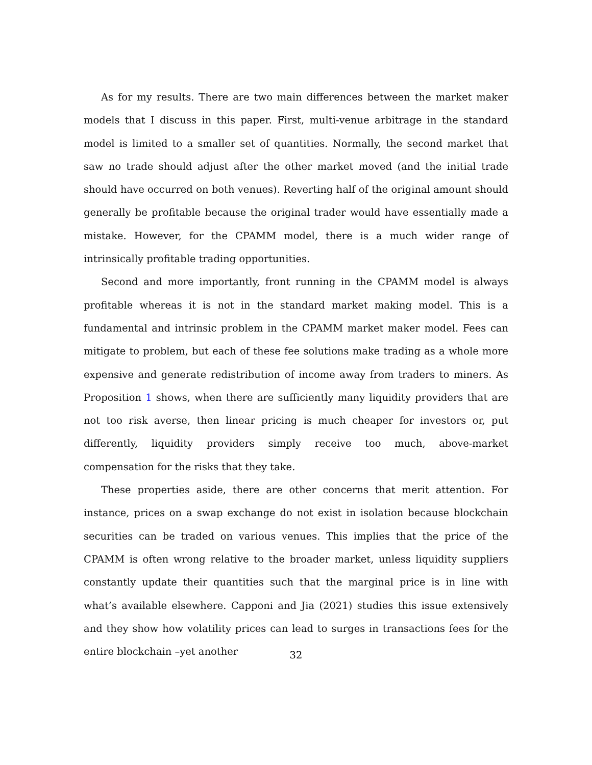As for my results. There are two main differences between the market maker models that I discuss in this paper. First, multi-venue arbitrage in the standard model is limited to a smaller set of quantities. Normally, the second market that saw no trade should adjust after the other market moved (and the initial trade should have occurred on both venues). Reverting half of the original amount should generally be profitable because the original trader would have essentially made a mistake. However, for the CPAMM model, there is a much wider range of intrinsically profitable trading opportunities.
Second and more importantly, front running in the CPAMM model is always profitable whereas it is not in the standard market making model. This is a fundamental and intrinsic problem in the CPAMM market maker model. Fees can mitigate to problem, but each of these fee solutions make trading as a whole more expensive and generate redistribution of income away from traders to miners. As Proposition 1 shows, when there are sufficiently many liquidity providers that are not too risk averse, then linear pricing is much cheaper for investors or, put differently, liquidity providers simply receive too much, above-market compensation for the risks that they take.
These properties aside, there are other concerns that merit attention. For instance, prices on a swap exchange do not exist in isolation because blockchain securities can be traded on various venues. This implies that the price of the CPAMM is often wrong relative to the broader market, unless liquidity suppliers constantly update their quantities such that the marginal price is in line with what’s available elsewhere. Capponi and Jia (2021) studies this issue extensively and they show how volatility prices can lead to surges in transactions fees for the entire blockchain –yet another
32